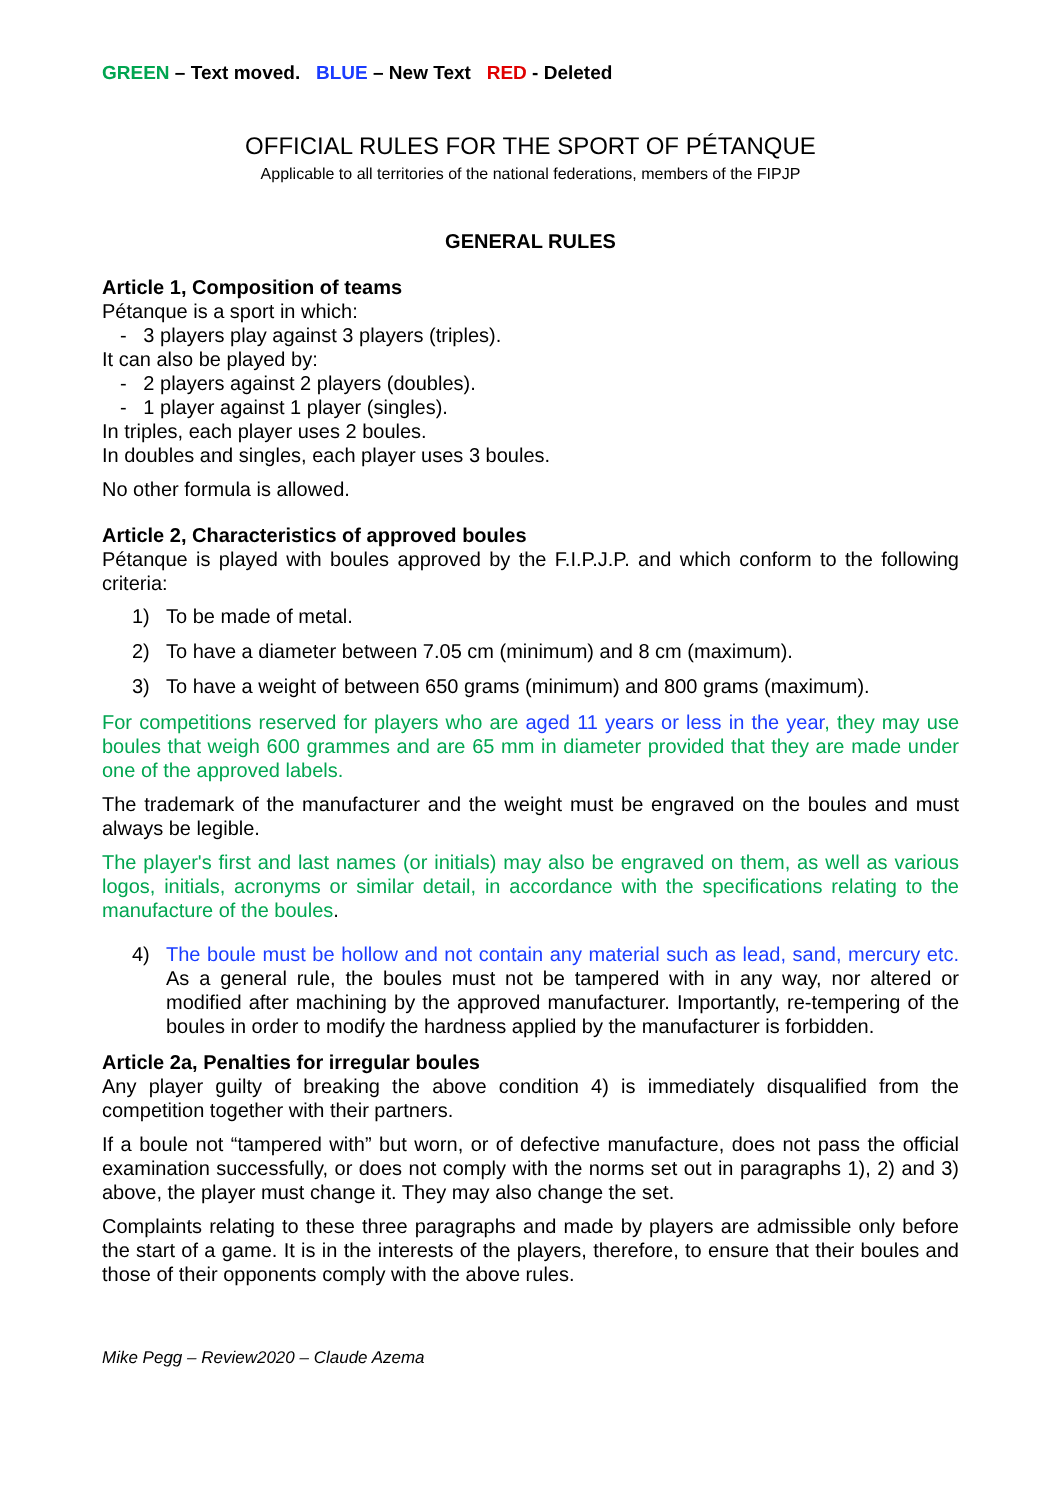GREEN – Text moved. BLUE – New Text RED - Deleted
OFFICIAL RULES FOR THE SPORT OF PÉTANQUE
Applicable to all territories of the national federations, members of the FIPJP
GENERAL RULES
Article 1, Composition of teams
Pétanque is a sport in which:
- 3 players play against 3 players (triples).
It can also be played by:
- 2 players against 2 players (doubles).
- 1 player against 1 player (singles).
In triples, each player uses 2 boules.
In doubles and singles, each player uses 3 boules.
No other formula is allowed.
Article 2, Characteristics of approved boules
Pétanque is played with boules approved by the F.I.P.J.P. and which conform to the following criteria:
1) To be made of metal.
2) To have a diameter between 7.05 cm (minimum) and 8 cm (maximum).
3) To have a weight of between 650 grams (minimum) and 800 grams (maximum).
For competitions reserved for players who are aged 11 years or less in the year, they may use boules that weigh 600 grammes and are 65 mm in diameter provided that they are made under one of the approved labels.
The trademark of the manufacturer and the weight must be engraved on the boules and must always be legible.
The player's first and last names (or initials) may also be engraved on them, as well as various logos, initials, acronyms or similar detail, in accordance with the specifications relating to the manufacture of the boules.
4) The boule must be hollow and not contain any material such as lead, sand, mercury etc. As a general rule, the boules must not be tampered with in any way, nor altered or modified after machining by the approved manufacturer. Importantly, re-tempering of the boules in order to modify the hardness applied by the manufacturer is forbidden.
Article 2a, Penalties for irregular boules
Any player guilty of breaking the above condition 4) is immediately disqualified from the competition together with their partners.
If a boule not “tampered with” but worn, or of defective manufacture, does not pass the official examination successfully, or does not comply with the norms set out in paragraphs 1), 2) and 3) above, the player must change it. They may also change the set.
Complaints relating to these three paragraphs and made by players are admissible only before the start of a game. It is in the interests of the players, therefore, to ensure that their boules and those of their opponents comply with the above rules.
Mike Pegg – Review2020 – Claude Azema